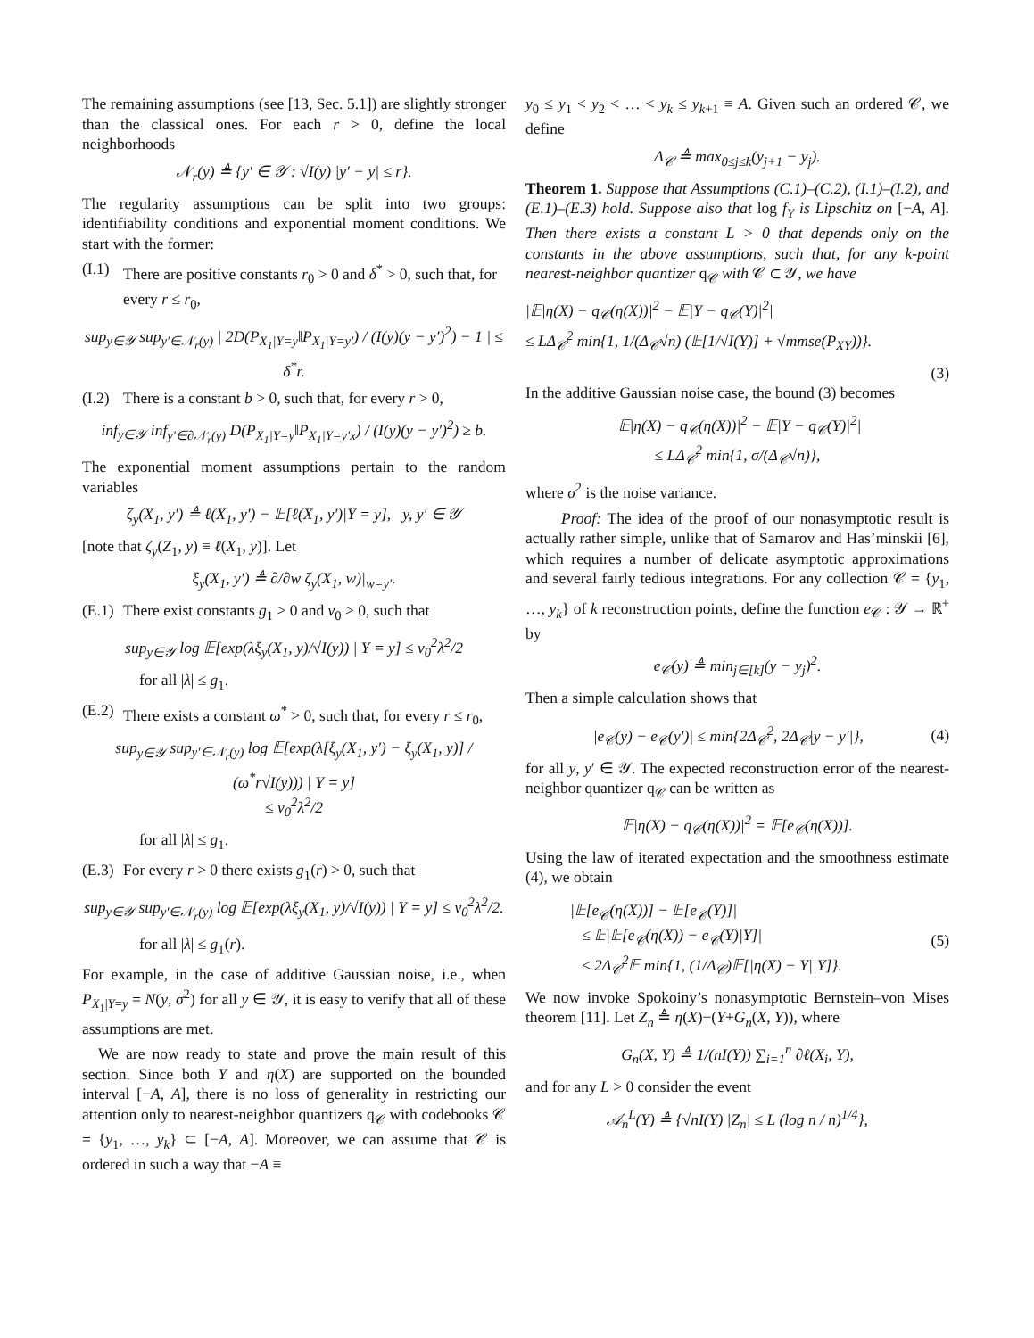The remaining assumptions (see [13, Sec. 5.1]) are slightly stronger than the classical ones. For each r > 0, define the local neighborhoods
𝒩<sub>r</sub>(y) ≜ {y′ ∈ 𝒴 : √I(y) |y′ − y| ≤ r}.
The regularity assumptions can be split into two groups: identifiability conditions and exponential moment conditions. We start with the former:
(I.1) There are positive constants r<sub>0</sub> > 0 and δ<sup>*</sup> > 0, such that, for every r ≤ r<sub>0</sub>,
sup<sub>y∈𝒴</sub> sup<sub>y′∈𝒩<sub>r</sub>(y)</sub> | 2D(P<sub>X<sub>1</sub>|Y=y</sub>‖P<sub>X<sub>1</sub>|Y=y′</sub>) / (I(y)(y − y′)<sup>2</sup>) − 1 | ≤ δ<sup>*</sup>r.
(I.2) There is a constant b > 0, such that, for every r > 0,
inf<sub>y∈𝒴</sub> inf<sub>y′∈∂𝒩<sub>r</sub>(y)</sub> D(P<sub>X<sub>1</sub>|Y=y</sub>‖P<sub>X<sub>1</sub>|Y=y′x</sub>) / (I(y)(y − y′)<sup>2</sup>) ≥ b.
The exponential moment assumptions pertain to the random variables
ζ<sub>y</sub>(X<sub>1</sub>, y′) ≜ ℓ(X<sub>1</sub>, y′) − 𝔼[ℓ(X<sub>1</sub>, y′)|Y = y], y, y′ ∈ 𝒴
[note that ζ<sub>y</sub>(Z<sub>1</sub>, y) ≡ ℓ(X<sub>1</sub>, y)]. Let
ξ<sub>y</sub>(X<sub>1</sub>, y′) ≜ ∂/∂w ζ<sub>y</sub>(X<sub>1</sub>, w)|<sub>w=y′</sub>.
(E.1) There exist constants g<sub>1</sub> > 0 and v<sub>0</sub> > 0, such that
sup<sub>y∈𝒴</sub> log 𝔼[exp(λξ<sub>y</sub>(X<sub>1</sub>, y)/√I(y)) | Y = y] ≤ v<sub>0</sub><sup>2</sup>λ<sup>2</sup>/2
for all |λ| ≤ g<sub>1</sub>.
(E.2) There exists a constant ω<sup>*</sup> > 0, such that, for every r ≤ r<sub>0</sub>,
sup<sub>y∈𝒴</sub> sup<sub>y′∈𝒩<sub>r</sub>(y)</sub> log 𝔼[exp(λ[ξ<sub>y</sub>(X<sub>1</sub>, y′) − ξ<sub>y</sub>(X<sub>1</sub>, y)] / (ω<sup>*</sup>r√I(y))) | Y = y]
≤ v<sub>0</sub><sup>2</sup>λ<sup>2</sup>/2
for all |λ| ≤ g<sub>1</sub>.
(E.3) For every r > 0 there exists g<sub>1</sub>(r) > 0, such that
sup<sub>y∈𝒴</sub> sup<sub>y′∈𝒩<sub>r</sub>(y)</sub> log 𝔼[exp(λξ<sub>y</sub>(X<sub>1</sub>, y)/√I(y)) | Y = y] ≤ v<sub>0</sub><sup>2</sup>λ<sup>2</sup>/2.
for all |λ| ≤ g<sub>1</sub>(r).
For example, in the case of additive Gaussian noise, i.e., when P<sub>X<sub>1</sub>|Y=y</sub> = N(y, σ<sup>2</sup>) for all y ∈ 𝒴, it is easy to verify that all of these assumptions are met.
We are now ready to state and prove the main result of this section. Since both Y and η(X) are supported on the bounded interval [−A, A], there is no loss of generality in restricting our attention only to nearest-neighbor quantizers q<sub>𝒞</sub> with codebooks 𝒞 = {y<sub>1</sub>, …, y<sub>k</sub>} ⊂ [−A, A]. Moreover, we can assume that 𝒞 is ordered in such a way that −A ≡
y<sub>0</sub> ≤ y<sub>1</sub> < y<sub>2</sub> < … < y<sub>k</sub> ≤ y<sub>k+1</sub> ≡ A. Given such an ordered 𝒞, we define
Δ<sub>𝒞</sub> ≜ max<sub>0≤j≤k</sub>(y<sub>j+1</sub> − y<sub>j</sub>).
Theorem 1. Suppose that Assumptions (C.1)–(C.2), (I.1)–(I.2), and (E.1)–(E.3) hold. Suppose also that log f<sub>Y</sub> is Lipschitz on [−A, A]. Then there exists a constant L > 0 that depends only on the constants in the above assumptions, such that, for any k-point nearest-neighbor quantizer q<sub>𝒞</sub> with 𝒞 ⊂ 𝒴, we have
|𝔼|η(X) − q<sub>𝒞</sub>(η(X))|<sup>2</sup> − 𝔼|Y − q<sub>𝒞</sub>(Y)|<sup>2</sup>|
≤ LΔ<sub>𝒞</sub><sup>2</sup> min{1, 1/(Δ<sub>𝒞</sub>√n) (𝔼[1/√I(Y)] + √mmse(P<sub>XY</sub>))}.
(3)
In the additive Gaussian noise case, the bound (3) becomes
|𝔼|η(X) − q<sub>𝒞</sub>(η(X))|<sup>2</sup> − 𝔼|Y − q<sub>𝒞</sub>(Y)|<sup>2</sup>|
≤ LΔ<sub>𝒞</sub><sup>2</sup> min{1, σ/(Δ<sub>𝒞</sub>√n)},
where σ<sup>2</sup> is the noise variance.
Proof: The idea of the proof of our nonasymptotic result is actually rather simple, unlike that of Samarov and Has’minskii [6], which requires a number of delicate asymptotic approximations and several fairly tedious integrations. For any collection 𝒞 = {y<sub>1</sub>, …, y<sub>k</sub>} of k reconstruction points, define the function e<sub>𝒞</sub> : 𝒴 → ℝ<sup>+</sup> by
e<sub>𝒞</sub>(y) ≜ min<sub>j∈[k]</sub>(y − y<sub>j</sub>)<sup>2</sup>.
Then a simple calculation shows that
|e<sub>𝒞</sub>(y) − e<sub>𝒞</sub>(y′)| ≤ min{2Δ<sub>𝒞</sub><sup>2</sup>, 2Δ<sub>𝒞</sub>|y − y′|}, (4)
for all y, y′ ∈ 𝒴. The expected reconstruction error of the nearest-neighbor quantizer q<sub>𝒞</sub> can be written as
𝔼|η(X) − q<sub>𝒞</sub>(η(X))|<sup>2</sup> = 𝔼[e<sub>𝒞</sub>(η(X))].
Using the law of iterated expectation and the smoothness estimate (4), we obtain
|𝔼[e<sub>𝒞</sub>(η(X))] − 𝔼[e<sub>𝒞</sub>(Y)]|
≤ 𝔼|𝔼[e<sub>𝒞</sub>(η(X)) − e<sub>𝒞</sub>(Y)|Y]|
≤ 2Δ<sub>𝒞</sub><sup>2</sup>𝔼 min{1, (1/Δ<sub>𝒞</sub>)𝔼[|η(X) − Y||Y]}. (5)
We now invoke Spokoiny’s nonasymptotic Bernstein–von Mises theorem [11]. Let Z<sub>n</sub> ≜ η(X)−(Y+G<sub>n</sub>(X, Y)), where
G<sub>n</sub>(X, Y) ≜ 1/(nI(Y)) ∑<sub>i=1</sub><sup>n</sup> ∂ℓ(X<sub>i</sub>, Y),
and for any L > 0 consider the event
𝒜<sub>n</sub><sup>L</sup>(Y) ≜ {√nI(Y) |Z<sub>n</sub>| ≤ L (log n / n)<sup>1/4</sup>},